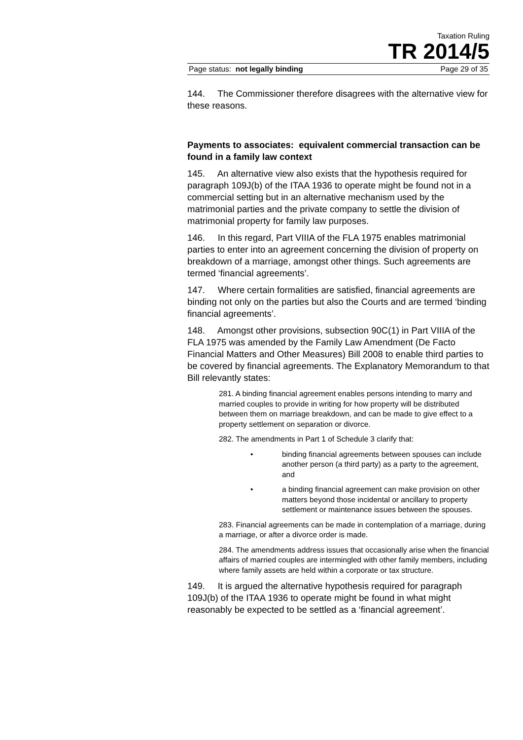Taxation Ruling
TR 2014/5
Page status: not legally binding Page 29 of 35
144. The Commissioner therefore disagrees with the alternative view for these reasons.
Payments to associates: equivalent commercial transaction can be found in a family law context
145. An alternative view also exists that the hypothesis required for paragraph 109J(b) of the ITAA 1936 to operate might be found not in a commercial setting but in an alternative mechanism used by the matrimonial parties and the private company to settle the division of matrimonial property for family law purposes.
146. In this regard, Part VIIIA of the FLA 1975 enables matrimonial parties to enter into an agreement concerning the division of property on breakdown of a marriage, amongst other things. Such agreements are termed ‘financial agreements’.
147. Where certain formalities are satisfied, financial agreements are binding not only on the parties but also the Courts and are termed ‘binding financial agreements’.
148. Amongst other provisions, subsection 90C(1) in Part VIIIA of the FLA 1975 was amended by the Family Law Amendment (De Facto Financial Matters and Other Measures) Bill 2008 to enable third parties to be covered by financial agreements. The Explanatory Memorandum to that Bill relevantly states:
281. A binding financial agreement enables persons intending to marry and married couples to provide in writing for how property will be distributed between them on marriage breakdown, and can be made to give effect to a property settlement on separation or divorce.
282. The amendments in Part 1 of Schedule 3 clarify that:
• binding financial agreements between spouses can include another person (a third party) as a party to the agreement, and
• a binding financial agreement can make provision on other matters beyond those incidental or ancillary to property settlement or maintenance issues between the spouses.
283. Financial agreements can be made in contemplation of a marriage, during a marriage, or after a divorce order is made.
284. The amendments address issues that occasionally arise when the financial affairs of married couples are intermingled with other family members, including where family assets are held within a corporate or tax structure.
149. It is argued the alternative hypothesis required for paragraph 109J(b) of the ITAA 1936 to operate might be found in what might reasonably be expected to be settled as a ‘financial agreement’.